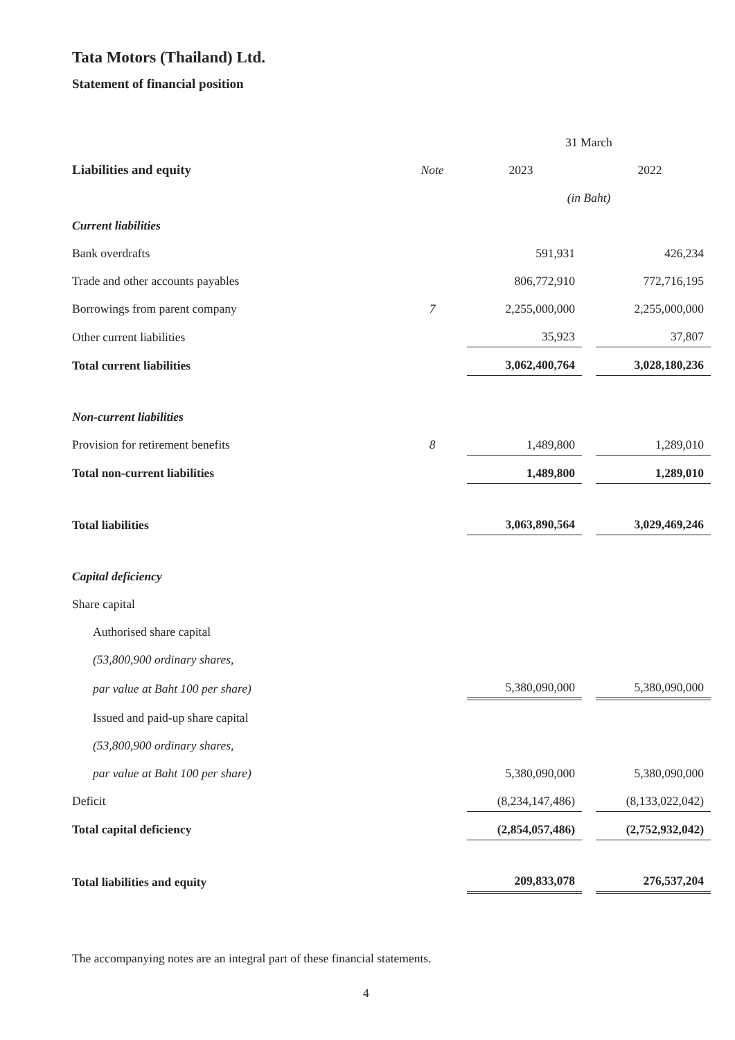Tata Motors (Thailand) Ltd.
Statement of financial position
| | | 31 March | | |
| --- | --- | --- | --- | --- |
| Liabilities and equity | Note | 2023 | | 2022 |
| | | (in Baht) | | |
| Current liabilities | | | | |
| Bank overdrafts | | 591,931 | | 426,234 |
| Trade and other accounts payables | | 806,772,910 | | 772,716,195 |
| Borrowings from parent company | 7 | 2,255,000,000 | | 2,255,000,000 |
| Other current liabilities | | 35,923 | | 37,807 |
| Total current liabilities | | 3,062,400,764 | | 3,028,180,236 |
| Non-current liabilities | | | | |
| Provision for retirement benefits | 8 | 1,489,800 | | 1,289,010 |
| Total non-current liabilities | | 1,489,800 | | 1,289,010 |
| Total liabilities | | 3,063,890,564 | | 3,029,469,246 |
| Capital deficiency | | | | |
| Share capital | | | | |
| Authorised share capital | | | | |
| (53,800,900 ordinary shares, | | | | |
| par value at Baht 100 per share) | | 5,380,090,000 | | 5,380,090,000 |
| Issued and paid-up share capital | | | | |
| (53,800,900 ordinary shares, | | | | |
| par value at Baht 100 per share) | | 5,380,090,000 | | 5,380,090,000 |
| Deficit | | (8,234,147,486) | | (8,133,022,042) |
| Total capital deficiency | | (2,854,057,486) | | (2,752,932,042) |
| Total liabilities and equity | | 209,833,078 | | 276,537,204 |
The accompanying notes are an integral part of these financial statements.
4